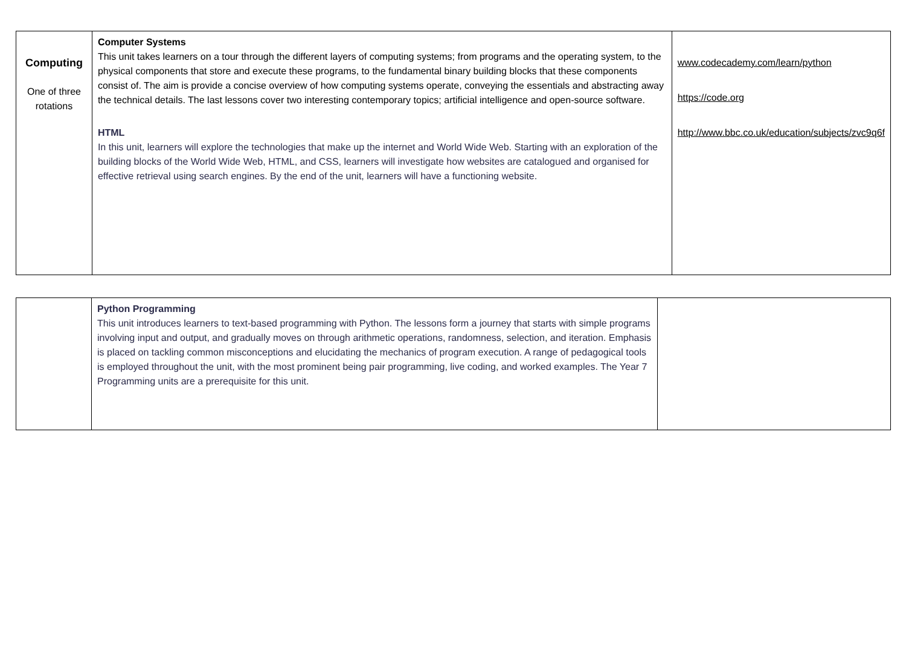| Computing One of three rotations | Computer Systems This unit takes learners on a tour through the different layers of computing systems; from programs and the operating system, to the physical components that store and execute these programs, to the fundamental binary building blocks that these components consist of. The aim is provide a concise overview of how computing systems operate, conveying the essentials and abstracting away the technical details. The last lessons cover two interesting contemporary topics; artificial intelligence and open-source software. HTML In this unit, learners will explore the technologies that make up the internet and World Wide Web. Starting with an exploration of the building blocks of the World Wide Web, HTML, and CSS, learners will investigate how websites are catalogued and organised for effective retrieval using search engines. By the end of the unit, learners will have a functioning website. | www.codecademy.com/learn/python https://code.org http://www.bbc.co.uk/education/subjects/zvc9q6f |
| | Python Programming This unit introduces learners to text-based programming with Python. The lessons form a journey that starts with simple programs involving input and output, and gradually moves on through arithmetic operations, randomness, selection, and iteration. Emphasis is placed on tackling common misconceptions and elucidating the mechanics of program execution. A range of pedagogical tools is employed throughout the unit, with the most prominent being pair programming, live coding, and worked examples. The Year 7 Programming units are a prerequisite for this unit. | |